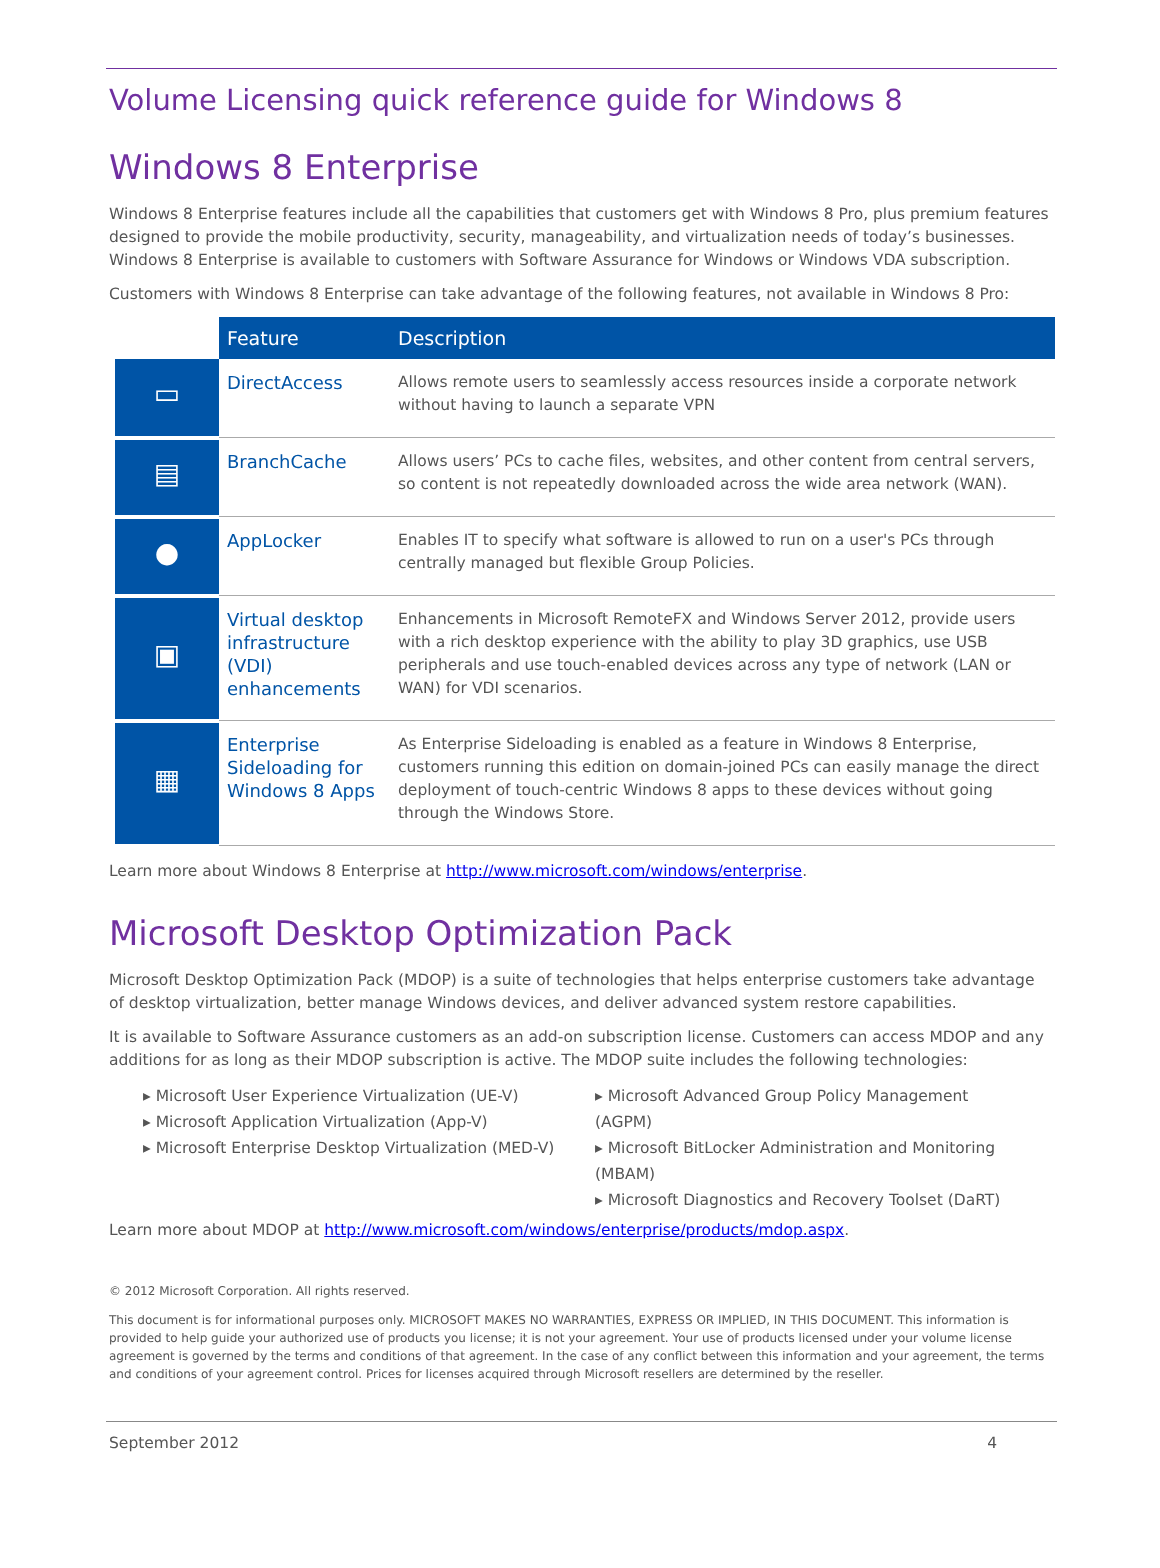Volume Licensing quick reference guide for Windows 8
Windows 8 Enterprise
Windows 8 Enterprise features include all the capabilities that customers get with Windows 8 Pro, plus premium features designed to provide the mobile productivity, security, manageability, and virtualization needs of today’s businesses. Windows 8 Enterprise is available to customers with Software Assurance for Windows or Windows VDA subscription.
Customers with Windows 8 Enterprise can take advantage of the following features, not available in Windows 8 Pro:
| | Feature | Description |
| --- | --- | --- |
| ▭ | DirectAccess | Allows remote users to seamlessly access resources inside a corporate network without having to launch a separate VPN |
| ▤ | BranchCache | Allows users’ PCs to cache files, websites, and other content from central servers, so content is not repeatedly downloaded across the wide area network (WAN). |
| ● | AppLocker | Enables IT to specify what software is allowed to run on a user's PCs through centrally managed but flexible Group Policies. |
| ▣ | Virtual desktop infrastructure (VDI) enhancements | Enhancements in Microsoft RemoteFX and Windows Server 2012, provide users with a rich desktop experience with the ability to play 3D graphics, use USB peripherals and use touch-enabled devices across any type of network (LAN or WAN) for VDI scenarios. |
| ▦ | Enterprise Sideloading for Windows 8 Apps | As Enterprise Sideloading is enabled as a feature in Windows 8 Enterprise, customers running this edition on domain-joined PCs can easily manage the direct deployment of touch-centric Windows 8 apps to these devices without going through the Windows Store. |
Learn more about Windows 8 Enterprise at http://www.microsoft.com/windows/enterprise.
Microsoft Desktop Optimization Pack
Microsoft Desktop Optimization Pack (MDOP) is a suite of technologies that helps enterprise customers take advantage of desktop virtualization, better manage Windows devices, and deliver advanced system restore capabilities.
It is available to Software Assurance customers as an add-on subscription license. Customers can access MDOP and any additions for as long as their MDOP subscription is active. The MDOP suite includes the following technologies:
▸ Microsoft User Experience Virtualization (UE-V)
▸ Microsoft Application Virtualization (App-V)
▸ Microsoft Enterprise Desktop Virtualization (MED-V)
▸ Microsoft Advanced Group Policy Management (AGPM)
▸ Microsoft BitLocker Administration and Monitoring (MBAM)
▸ Microsoft Diagnostics and Recovery Toolset (DaRT)
Learn more about MDOP at http://www.microsoft.com/windows/enterprise/products/mdop.aspx.
© 2012 Microsoft Corporation. All rights reserved.
This document is for informational purposes only. MICROSOFT MAKES NO WARRANTIES, EXPRESS OR IMPLIED, IN THIS DOCUMENT. This information is provided to help guide your authorized use of products you license; it is not your agreement. Your use of products licensed under your volume license agreement is governed by the terms and conditions of that agreement. In the case of any conflict between this information and your agreement, the terms and conditions of your agreement control. Prices for licenses acquired through Microsoft resellers are determined by the reseller.
September 2012 4